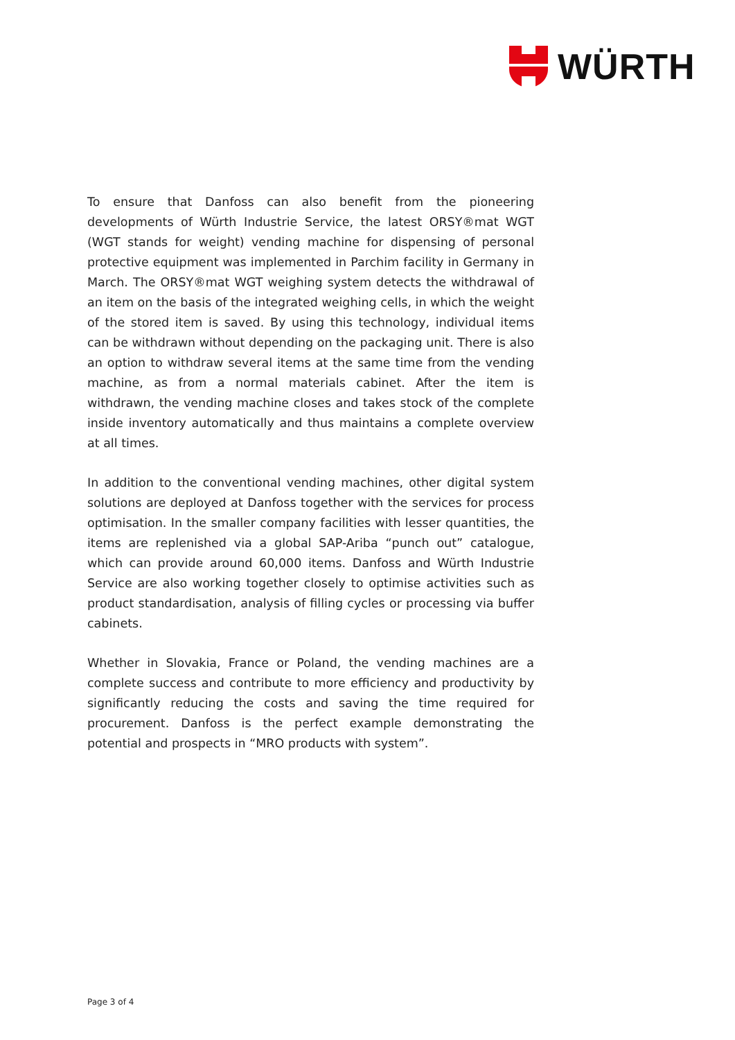WÜRTH
To ensure that Danfoss can also benefit from the pioneering developments of Würth Industrie Service, the latest ORSY®mat WGT (WGT stands for weight) vending machine for dispensing of personal protective equipment was implemented in Parchim facility in Germany in March. The ORSY®mat WGT weighing system detects the withdrawal of an item on the basis of the integrated weighing cells, in which the weight of the stored item is saved. By using this technology, individual items can be withdrawn without depending on the packaging unit. There is also an option to withdraw several items at the same time from the vending machine, as from a normal materials cabinet. After the item is withdrawn, the vending machine closes and takes stock of the complete inside inventory automatically and thus maintains a complete overview at all times.
In addition to the conventional vending machines, other digital system solutions are deployed at Danfoss together with the services for process optimisation. In the smaller company facilities with lesser quantities, the items are replenished via a global SAP-Ariba “punch out” catalogue, which can provide around 60,000 items. Danfoss and Würth Industrie Service are also working together closely to optimise activities such as product standardisation, analysis of filling cycles or processing via buffer cabinets.
Whether in Slovakia, France or Poland, the vending machines are a complete success and contribute to more efficiency and productivity by significantly reducing the costs and saving the time required for procurement. Danfoss is the perfect example demonstrating the potential and prospects in “MRO products with system”.
Page 3 of 4